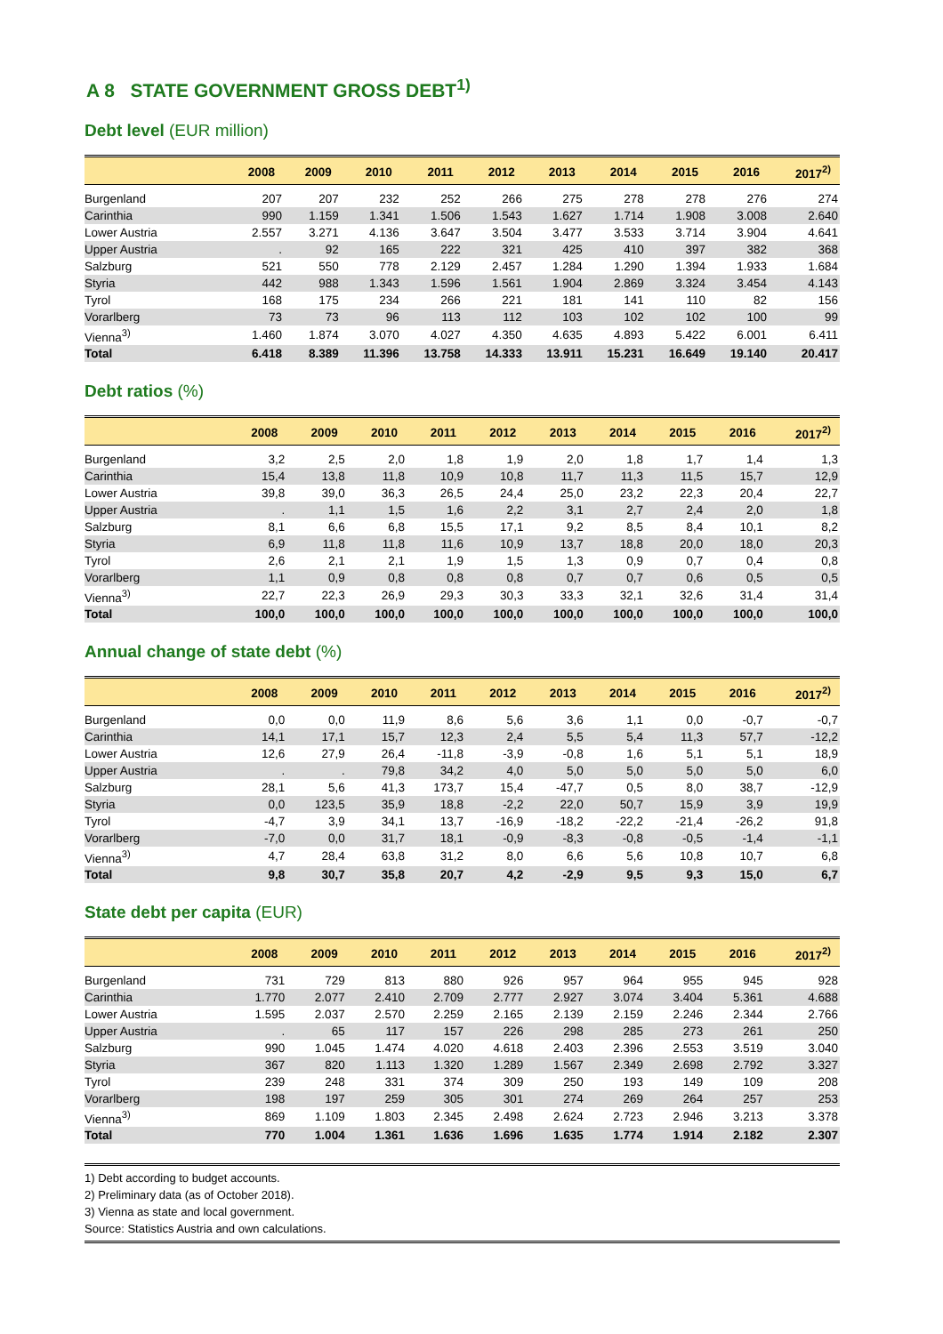A 8 STATE GOVERNMENT GROSS DEBT<sup>1)</sup>
Debt level (EUR million)
| | 2008 | 2009 | 2010 | 2011 | 2012 | 2013 | 2014 | 2015 | 2016 | 2017<sup>2)</sup> |
| --- | --- | --- | --- | --- | --- | --- | --- | --- | --- | --- |
| Burgenland | 207 | 207 | 232 | 252 | 266 | 275 | 278 | 278 | 276 | 274 |
| Carinthia | 990 | 1.159 | 1.341 | 1.506 | 1.543 | 1.627 | 1.714 | 1.908 | 3.008 | 2.640 |
| Lower Austria | 2.557 | 3.271 | 4.136 | 3.647 | 3.504 | 3.477 | 3.533 | 3.714 | 3.904 | 4.641 |
| Upper Austria | . | 92 | 165 | 222 | 321 | 425 | 410 | 397 | 382 | 368 |
| Salzburg | 521 | 550 | 778 | 2.129 | 2.457 | 1.284 | 1.290 | 1.394 | 1.933 | 1.684 |
| Styria | 442 | 988 | 1.343 | 1.596 | 1.561 | 1.904 | 2.869 | 3.324 | 3.454 | 4.143 |
| Tyrol | 168 | 175 | 234 | 266 | 221 | 181 | 141 | 110 | 82 | 156 |
| Vorarlberg | 73 | 73 | 96 | 113 | 112 | 103 | 102 | 102 | 100 | 99 |
| Vienna<sup>3)</sup> | 1.460 | 1.874 | 3.070 | 4.027 | 4.350 | 4.635 | 4.893 | 5.422 | 6.001 | 6.411 |
| Total | 6.418 | 8.389 | 11.396 | 13.758 | 14.333 | 13.911 | 15.231 | 16.649 | 19.140 | 20.417 |
Debt ratios (%)
| | 2008 | 2009 | 2010 | 2011 | 2012 | 2013 | 2014 | 2015 | 2016 | 2017<sup>2)</sup> |
| --- | --- | --- | --- | --- | --- | --- | --- | --- | --- | --- |
| Burgenland | 3,2 | 2,5 | 2,0 | 1,8 | 1,9 | 2,0 | 1,8 | 1,7 | 1,4 | 1,3 |
| Carinthia | 15,4 | 13,8 | 11,8 | 10,9 | 10,8 | 11,7 | 11,3 | 11,5 | 15,7 | 12,9 |
| Lower Austria | 39,8 | 39,0 | 36,3 | 26,5 | 24,4 | 25,0 | 23,2 | 22,3 | 20,4 | 22,7 |
| Upper Austria | . | 1,1 | 1,5 | 1,6 | 2,2 | 3,1 | 2,7 | 2,4 | 2,0 | 1,8 |
| Salzburg | 8,1 | 6,6 | 6,8 | 15,5 | 17,1 | 9,2 | 8,5 | 8,4 | 10,1 | 8,2 |
| Styria | 6,9 | 11,8 | 11,8 | 11,6 | 10,9 | 13,7 | 18,8 | 20,0 | 18,0 | 20,3 |
| Tyrol | 2,6 | 2,1 | 2,1 | 1,9 | 1,5 | 1,3 | 0,9 | 0,7 | 0,4 | 0,8 |
| Vorarlberg | 1,1 | 0,9 | 0,8 | 0,8 | 0,8 | 0,7 | 0,7 | 0,6 | 0,5 | 0,5 |
| Vienna<sup>3)</sup> | 22,7 | 22,3 | 26,9 | 29,3 | 30,3 | 33,3 | 32,1 | 32,6 | 31,4 | 31,4 |
| Total | 100,0 | 100,0 | 100,0 | 100,0 | 100,0 | 100,0 | 100,0 | 100,0 | 100,0 | 100,0 |
Annual change of state debt (%)
| | 2008 | 2009 | 2010 | 2011 | 2012 | 2013 | 2014 | 2015 | 2016 | 2017<sup>2)</sup> |
| --- | --- | --- | --- | --- | --- | --- | --- | --- | --- | --- |
| Burgenland | 0,0 | 0,0 | 11,9 | 8,6 | 5,6 | 3,6 | 1,1 | 0,0 | -0,7 | -0,7 |
| Carinthia | 14,1 | 17,1 | 15,7 | 12,3 | 2,4 | 5,5 | 5,4 | 11,3 | 57,7 | -12,2 |
| Lower Austria | 12,6 | 27,9 | 26,4 | -11,8 | -3,9 | -0,8 | 1,6 | 5,1 | 5,1 | 18,9 |
| Upper Austria | . | . | 79,8 | 34,2 | 4,0 | 5,0 | 5,0 | 5,0 | 5,0 | 6,0 |
| Salzburg | 28,1 | 5,6 | 41,3 | 173,7 | 15,4 | -47,7 | 0,5 | 8,0 | 38,7 | -12,9 |
| Styria | 0,0 | 123,5 | 35,9 | 18,8 | -2,2 | 22,0 | 50,7 | 15,9 | 3,9 | 19,9 |
| Tyrol | -4,7 | 3,9 | 34,1 | 13,7 | -16,9 | -18,2 | -22,2 | -21,4 | -26,2 | 91,8 |
| Vorarlberg | -7,0 | 0,0 | 31,7 | 18,1 | -0,9 | -8,3 | -0,8 | -0,5 | -1,4 | -1,1 |
| Vienna<sup>3)</sup> | 4,7 | 28,4 | 63,8 | 31,2 | 8,0 | 6,6 | 5,6 | 10,8 | 10,7 | 6,8 |
| Total | 9,8 | 30,7 | 35,8 | 20,7 | 4,2 | -2,9 | 9,5 | 9,3 | 15,0 | 6,7 |
State debt per capita (EUR)
| | 2008 | 2009 | 2010 | 2011 | 2012 | 2013 | 2014 | 2015 | 2016 | 2017<sup>2)</sup> |
| --- | --- | --- | --- | --- | --- | --- | --- | --- | --- | --- |
| Burgenland | 731 | 729 | 813 | 880 | 926 | 957 | 964 | 955 | 945 | 928 |
| Carinthia | 1.770 | 2.077 | 2.410 | 2.709 | 2.777 | 2.927 | 3.074 | 3.404 | 5.361 | 4.688 |
| Lower Austria | 1.595 | 2.037 | 2.570 | 2.259 | 2.165 | 2.139 | 2.159 | 2.246 | 2.344 | 2.766 |
| Upper Austria | . | 65 | 117 | 157 | 226 | 298 | 285 | 273 | 261 | 250 |
| Salzburg | 990 | 1.045 | 1.474 | 4.020 | 4.618 | 2.403 | 2.396 | 2.553 | 3.519 | 3.040 |
| Styria | 367 | 820 | 1.113 | 1.320 | 1.289 | 1.567 | 2.349 | 2.698 | 2.792 | 3.327 |
| Tyrol | 239 | 248 | 331 | 374 | 309 | 250 | 193 | 149 | 109 | 208 |
| Vorarlberg | 198 | 197 | 259 | 305 | 301 | 274 | 269 | 264 | 257 | 253 |
| Vienna<sup>3)</sup> | 869 | 1.109 | 1.803 | 2.345 | 2.498 | 2.624 | 2.723 | 2.946 | 3.213 | 3.378 |
| Total | 770 | 1.004 | 1.361 | 1.636 | 1.696 | 1.635 | 1.774 | 1.914 | 2.182 | 2.307 |
1) Debt according to budget accounts.
2) Preliminary data (as of October 2018).
3) Vienna as state and local government.
Source: Statistics Austria and own calculations.